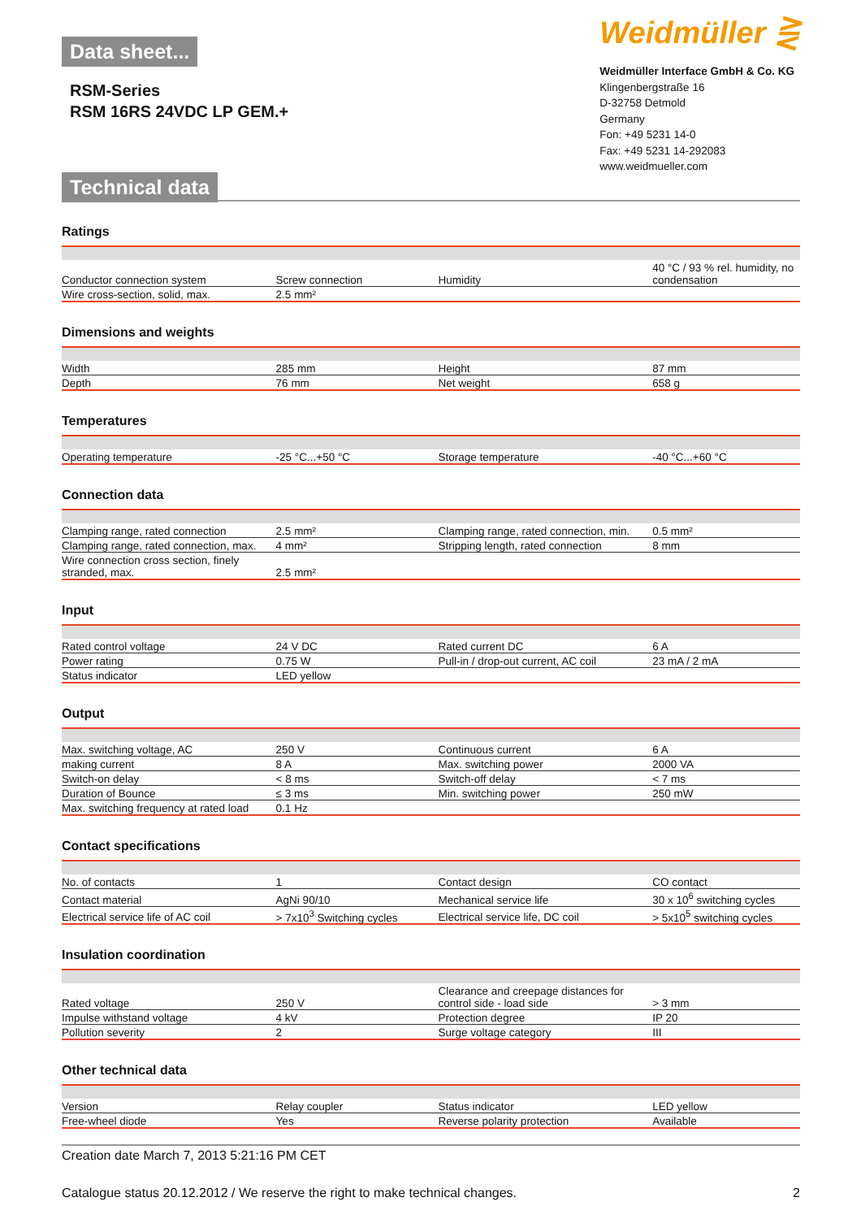Data sheet...
RSM-Series
RSM 16RS 24VDC LP GEM.+
Technical data
Weidmüller ⋛
Weidmüller Interface GmbH & Co. KG
Klingenbergstraße 16
D-32758 Detmold
Germany
Fon: +49 5231 14-0
Fax: +49 5231 14-292083
www.weidmueller.com
Ratings
| Conductor connection system | Screw connection | Humidity | 40 °C / 93 % rel. humidity, no condensation |
| Wire cross-section, solid, max. | 2.5 mm² | | |
Dimensions and weights
| Width | 285 mm | Height | 87 mm |
| Depth | 76 mm | Net weight | 658 g |
Temperatures
| Operating temperature | -25 °C...+50 °C | Storage temperature | -40 °C...+60 °C |
Connection data
| Clamping range, rated connection | 2.5 mm² | Clamping range, rated connection, min. | 0.5 mm² |
| Clamping range, rated connection, max. | 4 mm² | Stripping length, rated connection | 8 mm |
| Wire connection cross section, finely stranded, max. | 2.5 mm² | | |
Input
| Rated control voltage | 24 V DC | Rated current DC | 6 A |
| Power rating | 0.75 W | Pull-in / drop-out current, AC coil | 23 mA / 2 mA |
| Status indicator | LED yellow | | |
Output
| Max. switching voltage, AC | 250 V | Continuous current | 6 A |
| making current | 8 A | Max. switching power | 2000 VA |
| Switch-on delay | < 8 ms | Switch-off delay | < 7 ms |
| Duration of Bounce | ≤ 3 ms | Min. switching power | 250 mW |
| Max. switching frequency at rated load | 0.1 Hz | | |
Contact specifications
| No. of contacts | 1 | Contact design | CO contact |
| Contact material | AgNi 90/10 | Mechanical service life | 30 x 10<sup>6</sup> switching cycles |
| Electrical service life of AC coil | > 7x10<sup>3</sup> Switching cycles | Electrical service life, DC coil | > 5x10<sup>5</sup> switching cycles |
Insulation coordination
| Rated voltage | 250 V | Clearance and creepage distances for control side - load side | > 3 mm |
| Impulse withstand voltage | 4 kV | Protection degree | IP 20 |
| Pollution severity | 2 | Surge voltage category | III |
Other technical data
| Version | Relay coupler | Status indicator | LED yellow |
| Free-wheel diode | Yes | Reverse polarity protection | Available |
Creation date March 7, 2013 5:21:16 PM CET
Catalogue status 20.12.2012 / We reserve the right to make technical changes. 2